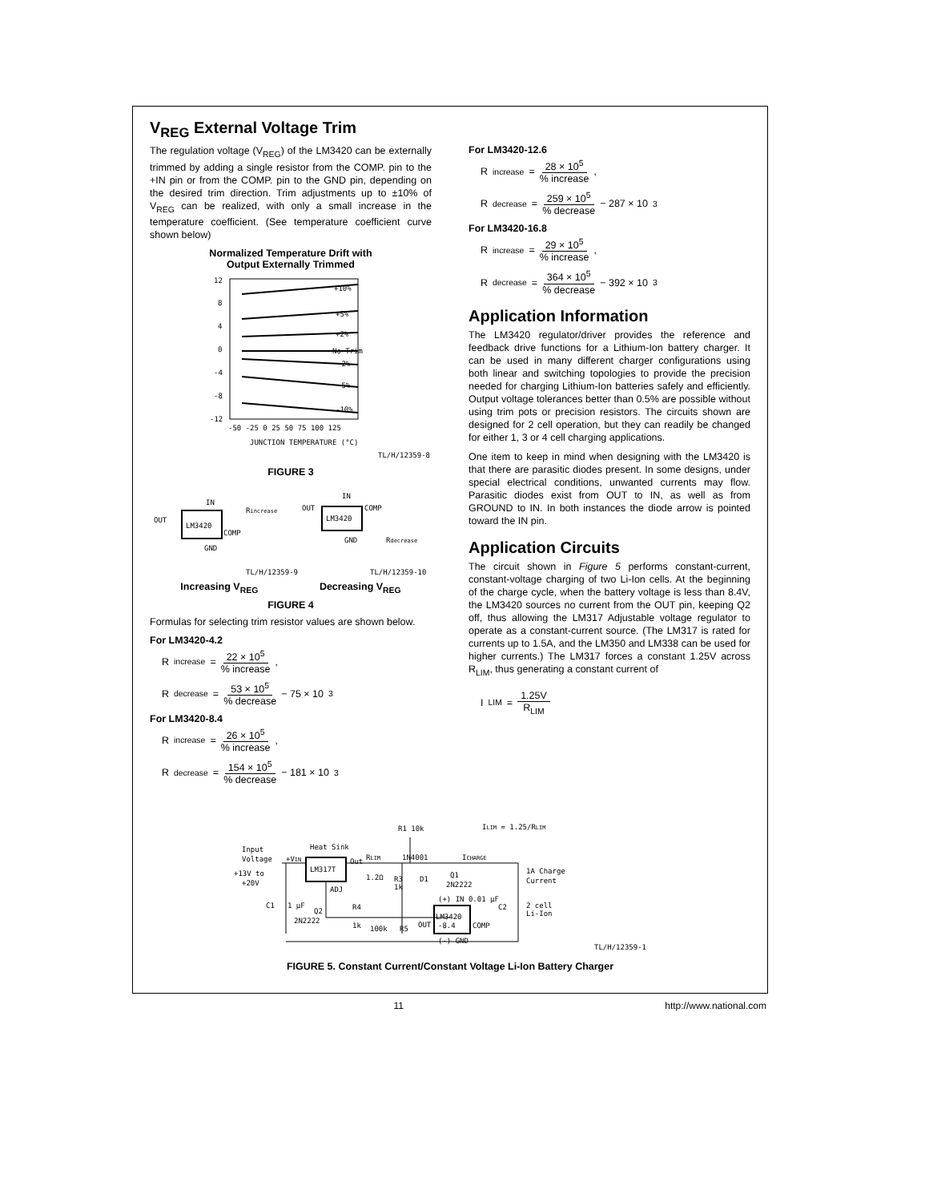V<sub>REG</sub> External Voltage Trim
The regulation voltage (V<sub>REG</sub>) of the LM3420 can be externally trimmed by adding a single resistor from the COMP. pin to the +IN pin or from the COMP. pin to the GND pin, depending on the desired trim direction. Trim adjustments up to ±10% of V<sub>REG</sub> can be realized, with only a small increase in the temperature coefficient. (See temperature coefficient curve shown below)
Normalized Temperature Drift with
Output Externally Trimmed
12
8
4
0
-4
-8
-12
-50 -25 0 25 50 75 100 125
JUNCTION TEMPERATURE (°C)
+10%
+5%
+2%
No Trim
-2%
-5%
-10%
TL/H/12359-8
FIGURE 3
LM3420
IN
OUT
COMP
GND
Rincrease
LM3420
IN
OUT
COMP
GND
Rdecrease
TL/H/12359-9
TL/H/12359-10
Increasing V<sub>REG</sub> Decreasing V<sub>REG</sub>
FIGURE 4
Formulas for selecting trim resistor values are shown below.
For LM3420-4.2
R<sub>increase</sub> = 22 × 10<sup>5</sup>% increase,
R<sub>decrease</sub> = 53 × 10<sup>5</sup>% decrease − 75 × 10<sup>3</sup>
For LM3420-8.4
R<sub>increase</sub> = 26 × 10<sup>5</sup>% increase,
R<sub>decrease</sub> = 154 × 10<sup>5</sup>% decrease − 181 × 10<sup>3</sup>
For LM3420-12.6
R<sub>increase</sub> = 28 × 10<sup>5</sup>% increase,
R<sub>decrease</sub> = 259 × 10<sup>5</sup>% decrease − 287 × 10<sup>3</sup>
For LM3420-16.8
R<sub>increase</sub> = 29 × 10<sup>5</sup>% increase,
R<sub>decrease</sub> = 364 × 10<sup>5</sup>% decrease − 392 × 10<sup>3</sup>
Application Information
The LM3420 regulator/driver provides the reference and feedback drive functions for a Lithium-Ion battery charger. It can be used in many different charger configurations using both linear and switching topologies to provide the precision needed for charging Lithium-Ion batteries safely and efficiently. Output voltage tolerances better than 0.5% are possible without using trim pots or precision resistors. The circuits shown are designed for 2 cell operation, but they can readily be changed for either 1, 3 or 4 cell charging applications.
One item to keep in mind when designing with the LM3420 is that there are parasitic diodes present. In some designs, under special electrical conditions, unwanted currents may flow. Parasitic diodes exist from OUT to IN, as well as from GROUND to IN. In both instances the diode arrow is pointed toward the IN pin.
Application Circuits
The circuit shown in Figure 5 performs constant-current, constant-voltage charging of two Li-Ion cells. At the beginning of the charge cycle, when the battery voltage is less than 8.4V, the LM3420 sources no current from the OUT pin, keeping Q2 off, thus allowing the LM317 Adjustable voltage regulator to operate as a constant-current source. (The LM317 is rated for currents up to 1.5A, and the LM350 and LM338 can be used for higher currents.) The LM317 forces a constant 1.25V across R<sub>LIM</sub>, thus generating a constant current of
I<sub>LIM</sub> = 1.25V R<sub>LIM</sub>
Input
Voltage
+13V to
+20V
LM317T
Heat Sink
+VIN
ADJ
Out
RLIM
1.2Ω
R1 10k
1N4001
R3
1k
D1
Q1
2N2222
ICHARGE
ILIM = 1.25/RLIM
1A Charge
Current
2 cell
Li-Ion
LM3420
-8.4
(+) IN 0.01 μF
OUT
COMP
(-) GND
C2
C1
1 μF
Q2
2N2222
R4
1k
100k
R5
TL/H/12359-1
FIGURE 5. Constant Current/Constant Voltage Li-Ion Battery Charger
11 http://www.national.com